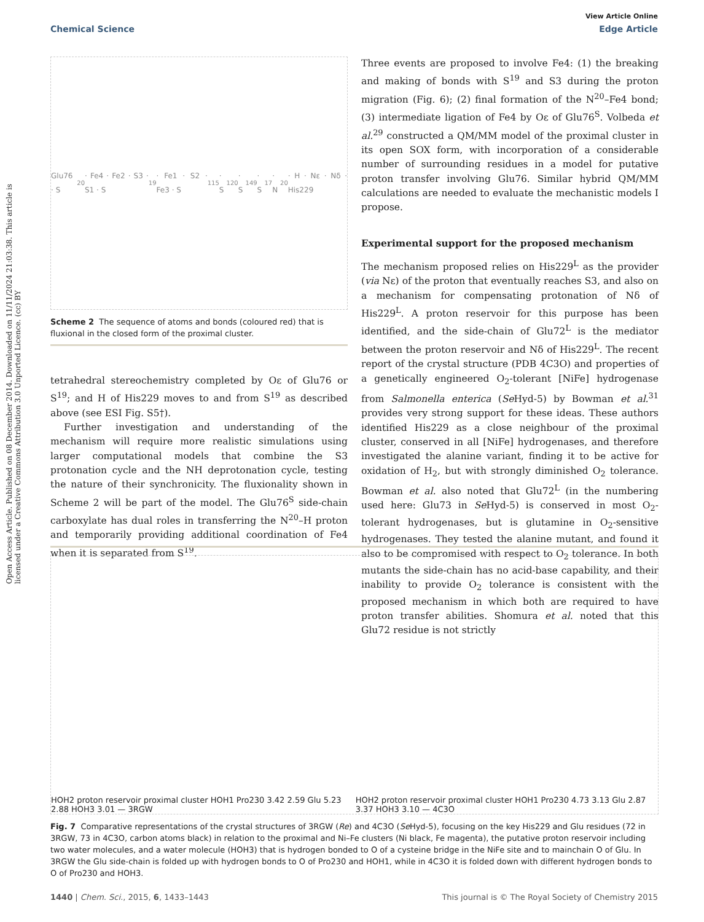Open Access Article. Published on 08 December 2014. Downloaded on 11/11/2024 21:03:38. This article is licensed under a Creative Commons Attribution 3.0 Unported Licence. (cc) BY
View Article Online
Chemical Science Edge Article
Glu76 · S<sup>20</sup> · Fe4 · Fe2 · S3 · S1 · S<sup>19</sup> · Fe1 · S2 · Fe3 · S<sup>115</sup> · S<sup>120</sup> · S<sup>149</sup> · S<sup>17</sup> · N<sup>20</sup> · H · Nε · Nδ · His229
Scheme 2 The sequence of atoms and bonds (coloured red) that is fluxional in the closed form of the proximal cluster.
tetrahedral stereochemistry completed by Oε of Glu76 or S<sup>19</sup>; and H of His229 moves to and from S<sup>19</sup> as described above (see ESI Fig. S5†).
Further investigation and understanding of the mechanism will require more realistic simulations using larger computational models that combine the S3 protonation cycle and the NH deprotonation cycle, testing the nature of their synchronicity. The fluxionality shown in Scheme 2 will be part of the model. The Glu76<sup>S</sup> side-chain carboxylate has dual roles in transferring the N<sup>20</sup>–H proton and temporarily providing additional coordination of Fe4 when it is separated from S<sup>19</sup>.
Three events are proposed to involve Fe4: (1) the breaking and making of bonds with S<sup>19</sup> and S3 during the proton migration (Fig. 6); (2) final formation of the N<sup>20</sup>–Fe4 bond; (3) intermediate ligation of Fe4 by Oε of Glu76<sup>S</sup>. Volbeda et al.<sup>29</sup> constructed a QM/MM model of the proximal cluster in its open SOX form, with incorporation of a considerable number of surrounding residues in a model for putative proton transfer involving Glu76. Similar hybrid QM/MM calculations are needed to evaluate the mechanistic models I propose.
Experimental support for the proposed mechanism
The mechanism proposed relies on His229<sup>L</sup> as the provider (via Nε) of the proton that eventually reaches S3, and also on a mechanism for compensating protonation of Nδ of His229<sup>L</sup>. A proton reservoir for this purpose has been identified, and the side-chain of Glu72<sup>L</sup> is the mediator between the proton reservoir and Nδ of His229<sup>L</sup>. The recent report of the crystal structure (PDB 4C3O) and properties of a genetically engineered O<sub>2</sub>-tolerant [NiFe] hydrogenase from Salmonella enterica (Se Hyd-5) by Bowman et al.<sup>31</sup> provides very strong support for these ideas. These authors identified His229 as a close neighbour of the proximal cluster, conserved in all [NiFe] hydrogenases, and therefore investigated the alanine variant, finding it to be active for oxidation of H<sub>2</sub>, but with strongly diminished O<sub>2</sub> tolerance. Bowman et al. also noted that Glu72<sup>L</sup> (in the numbering used here: Glu73 in Se Hyd-5) is conserved in most O<sub>2</sub>-tolerant hydrogenases, but is glutamine in O<sub>2</sub>-sensitive hydrogenases. They tested the alanine mutant, and found it also to be compromised with respect to O<sub>2</sub> tolerance. In both mutants the side-chain has no acid-base capability, and their inability to provide O<sub>2</sub> tolerance is consistent with the proposed mechanism in which both are required to have proton transfer abilities. Shomura et al. noted that this Glu72 residue is not strictly
HOH2 proton reservoir proximal cluster HOH1 Pro230 3.42 2.59 Glu 5.23 2.88 HOH3 3.01 — 3RGW HOH2 proton reservoir proximal cluster HOH1 Pro230 4.73 3.13 Glu 2.87 3.37 HOH3 3.10 — 4C3O
Fig. 7 Comparative representations of the crystal structures of 3RGW (Re) and 4C3O (Se Hyd-5), focusing on the key His229 and Glu residues (72 in 3RGW, 73 in 4C3O, carbon atoms black) in relation to the proximal and Ni–Fe clusters (Ni black, Fe magenta), the putative proton reservoir including two water molecules, and a water molecule (HOH3) that is hydrogen bonded to O of a cysteine bridge in the NiFe site and to mainchain O of Glu. In 3RGW the Glu side-chain is folded up with hydrogen bonds to O of Pro230 and HOH1, while in 4C3O it is folded down with different hydrogen bonds to O of Pro230 and HOH3.
1440 | Chem. Sci., 2015, 6, 1433–1443 This journal is © The Royal Society of Chemistry 2015